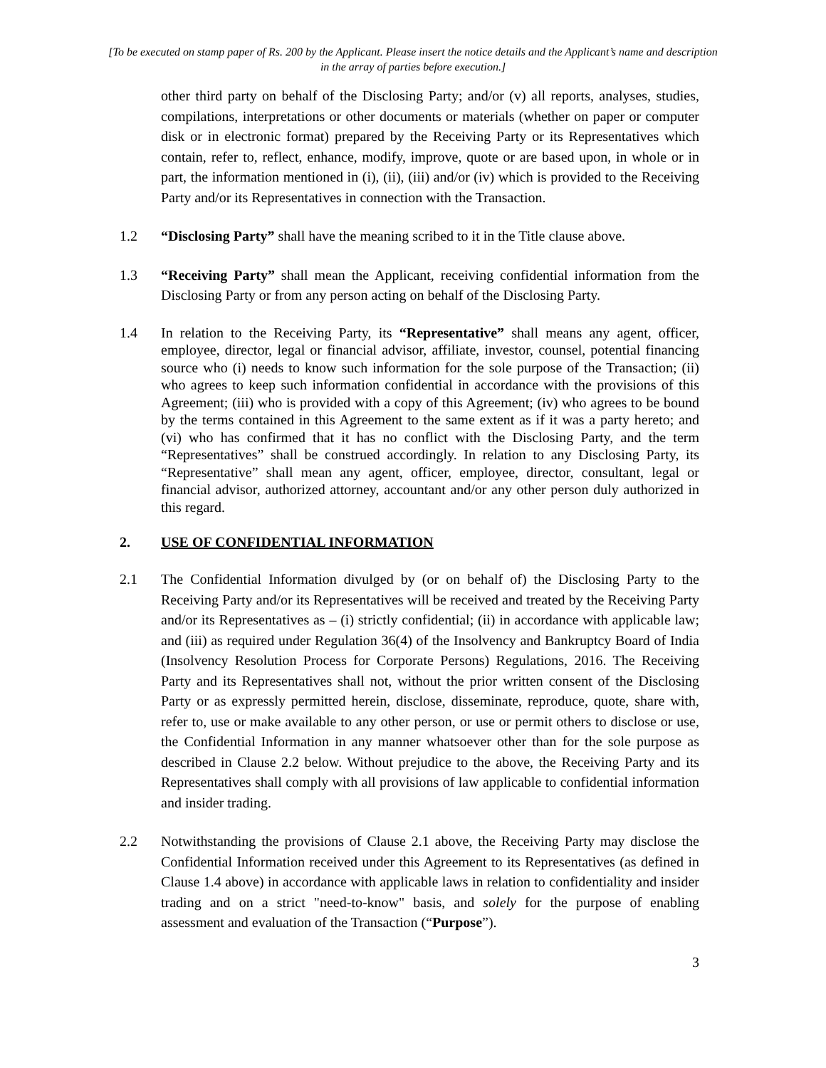[To be executed on stamp paper of Rs. 200 by the Applicant. Please insert the notice details and the Applicant’s name and description in the array of parties before execution.]
other third party on behalf of the Disclosing Party; and/or (v) all reports, analyses, studies, compilations, interpretations or other documents or materials (whether on paper or computer disk or in electronic format) prepared by the Receiving Party or its Representatives which contain, refer to, reflect, enhance, modify, improve, quote or are based upon, in whole or in part, the information mentioned in (i), (ii), (iii) and/or (iv) which is provided to the Receiving Party and/or its Representatives in connection with the Transaction.
1.2 “Disclosing Party” shall have the meaning scribed to it in the Title clause above.
1.3 “Receiving Party” shall mean the Applicant, receiving confidential information from the Disclosing Party or from any person acting on behalf of the Disclosing Party.
1.4 In relation to the Receiving Party, its “Representative” shall means any agent, officer, employee, director, legal or financial advisor, affiliate, investor, counsel, potential financing source who (i) needs to know such information for the sole purpose of the Transaction; (ii) who agrees to keep such information confidential in accordance with the provisions of this Agreement; (iii) who is provided with a copy of this Agreement; (iv) who agrees to be bound by the terms contained in this Agreement to the same extent as if it was a party hereto; and (vi) who has confirmed that it has no conflict with the Disclosing Party, and the term “Representatives” shall be construed accordingly. In relation to any Disclosing Party, its “Representative” shall mean any agent, officer, employee, director, consultant, legal or financial advisor, authorized attorney, accountant and/or any other person duly authorized in this regard.
2. USE OF CONFIDENTIAL INFORMATION
2.1 The Confidential Information divulged by (or on behalf of) the Disclosing Party to the Receiving Party and/or its Representatives will be received and treated by the Receiving Party and/or its Representatives as – (i) strictly confidential; (ii) in accordance with applicable law; and (iii) as required under Regulation 36(4) of the Insolvency and Bankruptcy Board of India (Insolvency Resolution Process for Corporate Persons) Regulations, 2016. The Receiving Party and its Representatives shall not, without the prior written consent of the Disclosing Party or as expressly permitted herein, disclose, disseminate, reproduce, quote, share with, refer to, use or make available to any other person, or use or permit others to disclose or use, the Confidential Information in any manner whatsoever other than for the sole purpose as described in Clause 2.2 below. Without prejudice to the above, the Receiving Party and its Representatives shall comply with all provisions of law applicable to confidential information and insider trading.
2.2 Notwithstanding the provisions of Clause 2.1 above, the Receiving Party may disclose the Confidential Information received under this Agreement to its Representatives (as defined in Clause 1.4 above) in accordance with applicable laws in relation to confidentiality and insider trading and on a strict "need-to-know" basis, and solely for the purpose of enabling assessment and evaluation of the Transaction (“Purpose”).
3